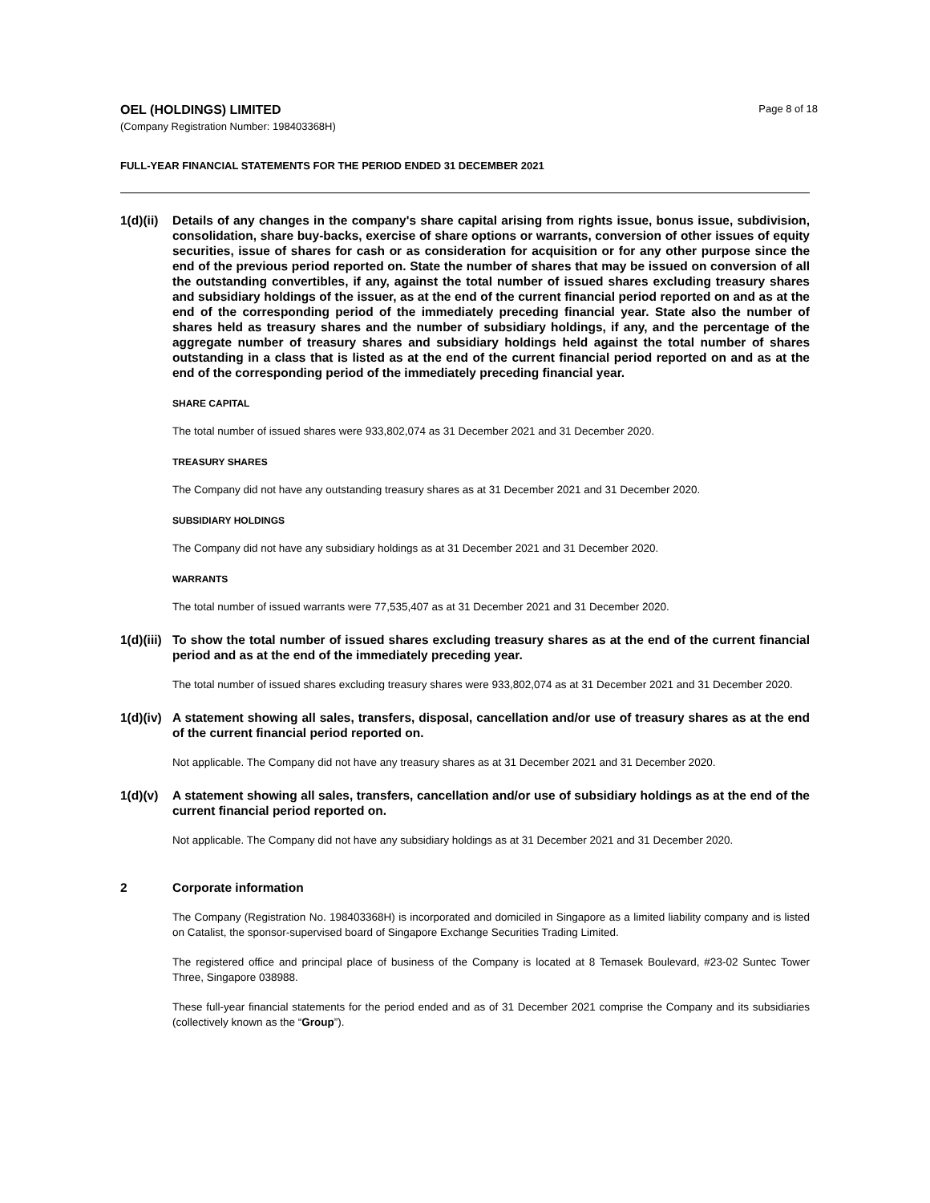OEL (HOLDINGS) LIMITED
(Company Registration Number: 198403368H)
Page 8 of 18
FULL-YEAR FINANCIAL STATEMENTS FOR THE PERIOD ENDED 31 DECEMBER 2021
1(d)(ii)
Details of any changes in the company's share capital arising from rights issue, bonus issue, subdivision, consolidation, share buy-backs, exercise of share options or warrants, conversion of other issues of equity securities, issue of shares for cash or as consideration for acquisition or for any other purpose since the end of the previous period reported on. State the number of shares that may be issued on conversion of all the outstanding convertibles, if any, against the total number of issued shares excluding treasury shares and subsidiary holdings of the issuer, as at the end of the current financial period reported on and as at the end of the corresponding period of the immediately preceding financial year. State also the number of shares held as treasury shares and the number of subsidiary holdings, if any, and the percentage of the aggregate number of treasury shares and subsidiary holdings held against the total number of shares outstanding in a class that is listed as at the end of the current financial period reported on and as at the end of the corresponding period of the immediately preceding financial year.
SHARE CAPITAL
The total number of issued shares were 933,802,074 as 31 December 2021 and 31 December 2020.
TREASURY SHARES
The Company did not have any outstanding treasury shares as at 31 December 2021 and 31 December 2020.
SUBSIDIARY HOLDINGS
The Company did not have any subsidiary holdings as at 31 December 2021 and 31 December 2020.
WARRANTS
The total number of issued warrants were 77,535,407 as at 31 December 2021 and 31 December 2020.
1(d)(iii)
To show the total number of issued shares excluding treasury shares as at the end of the current financial period and as at the end of the immediately preceding year.
The total number of issued shares excluding treasury shares were 933,802,074 as at 31 December 2021 and 31 December 2020.
1(d)(iv)
A statement showing all sales, transfers, disposal, cancellation and/or use of treasury shares as at the end of the current financial period reported on.
Not applicable. The Company did not have any treasury shares as at 31 December 2021 and 31 December 2020.
1(d)(v)
A statement showing all sales, transfers, cancellation and/or use of subsidiary holdings as at the end of the current financial period reported on.
Not applicable. The Company did not have any subsidiary holdings as at 31 December 2021 and 31 December 2020.
2 Corporate information
The Company (Registration No. 198403368H) is incorporated and domiciled in Singapore as a limited liability company and is listed on Catalist, the sponsor-supervised board of Singapore Exchange Securities Trading Limited.
The registered office and principal place of business of the Company is located at 8 Temasek Boulevard, #23-02 Suntec Tower Three, Singapore 038988.
These full-year financial statements for the period ended and as of 31 December 2021 comprise the Company and its subsidiaries (collectively known as the “Group”).